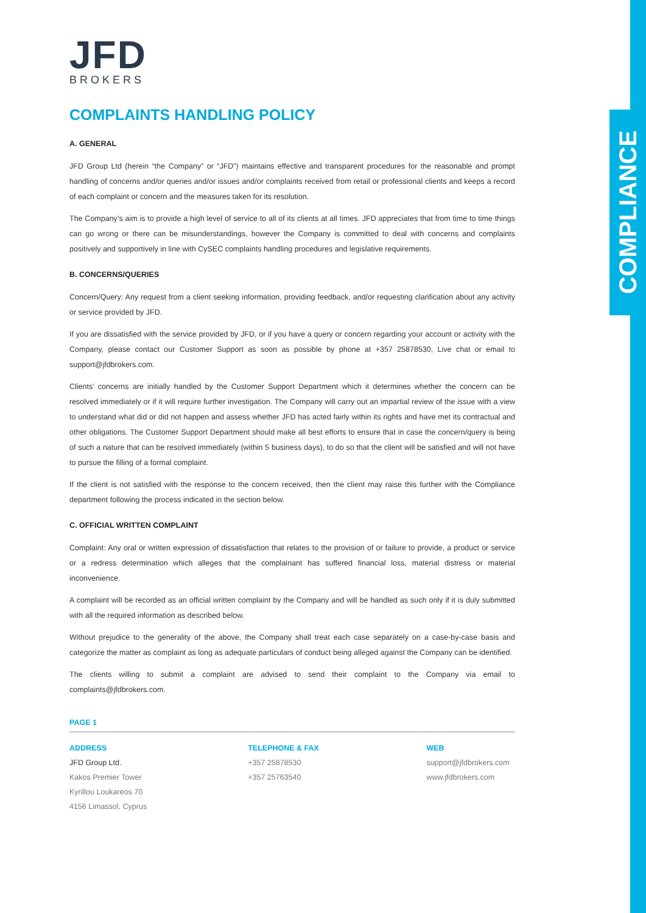COMPLIANCE
JFD
BROKERS
COMPLAINTS HANDLING POLICY
A. GENERAL
JFD Group Ltd (herein “the Company” or “JFD”) maintains effective and transparent procedures for the reasonable and prompt handling of concerns and/or queries and/or issues and/or complaints received from retail or professional clients and keeps a record of each complaint or concern and the measures taken for its resolution.
The Company’s aim is to provide a high level of service to all of its clients at all times. JFD appreciates that from time to time things can go wrong or there can be misunderstandings, however the Company is committed to deal with concerns and complaints positively and supportively in line with CySEC complaints handling procedures and legislative requirements.
B. CONCERNS/QUERIES
Concern/Query: Any request from a client seeking information, providing feedback, and/or requesting clarification about any activity or service provided by JFD.
If you are dissatisfied with the service provided by JFD, or if you have a query or concern regarding your account or activity with the Company, please contact our Customer Support as soon as possible by phone at +357 25878530, Live chat or email to support@jfdbrokers.com.
Clients’ concerns are initially handled by the Customer Support Department which it determines whether the concern can be resolved immediately or if it will require further investigation. The Company will carry out an impartial review of the issue with a view to understand what did or did not happen and assess whether JFD has acted fairly within its rights and have met its contractual and other obligations. The Customer Support Department should make all best efforts to ensure that in case the concern/query is being of such a nature that can be resolved immediately (within 5 business days), to do so that the client will be satisfied and will not have to pursue the filling of a formal complaint.
If the client is not satisfied with the response to the concern received, then the client may raise this further with the Compliance department following the process indicated in the section below.
C. OFFICIAL WRITTEN COMPLAINT
Complaint: Any oral or written expression of dissatisfaction that relates to the provision of or failure to provide, a product or service or a redress determination which alleges that the complainant has suffered financial loss, material distress or material inconvenience.
A complaint will be recorded as an official written complaint by the Company and will be handled as such only if it is duly submitted with all the required information as described below.
Without prejudice to the generality of the above, the Company shall treat each case separately on a case-by-case basis and categorize the matter as complaint as long as adequate particulars of conduct being alleged against the Company can be identified.
The clients willing to submit a complaint are advised to send their complaint to the Company via email to complaints@jfdbrokers.com.
PAGE 1
ADDRESS
JFD Group Ltd.
Kakos Premier Tower
Kyrillou Loukareos 70
4156 Limassol, Cyprus
TELEPHONE & FAX
+357 25878530
+357 25763540
WEB
support@jfdbrokers.com
www.jfdbrokers.com